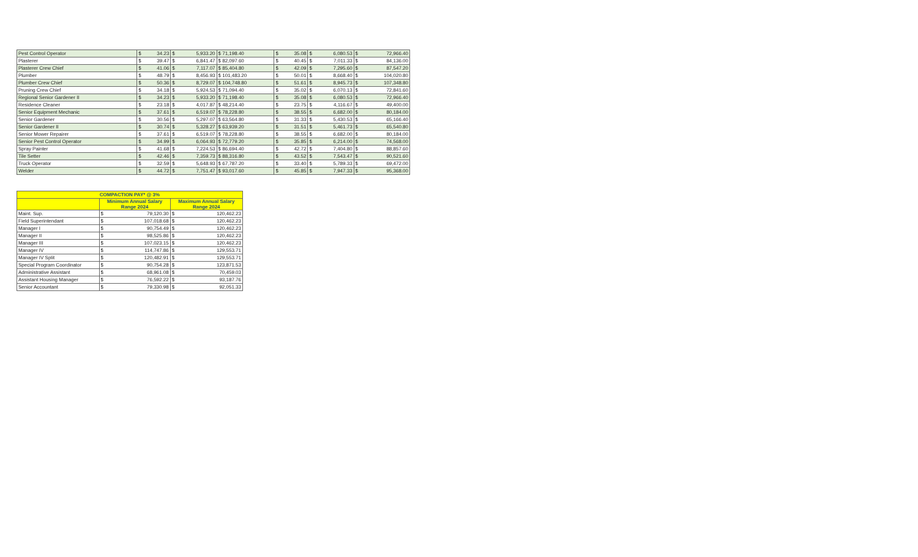| Pest Control Operator | $ | 34.23 | $ | 5,933.20 | $ 71,198.40 | $ | 35.08 | $ | 6,080.53 | $ | 72,966.40 |
| Plasterer | $ | 39.47 | $ | 6,841.47 | $ 82,097.60 | $ | 40.45 | $ | 7,011.33 | $ | 84,136.00 |
| Plasterer Crew Chief | $ | 41.06 | $ | 7,117.07 | $ 85,404.80 | $ | 42.09 | $ | 7,295.60 | $ | 87,547.20 |
| Plumber | $ | 48.79 | $ | 8,456.93 | $ 101,483.20 | $ | 50.01 | $ | 8,668.40 | $ | 104,020.80 |
| Plumber Crew Chief | $ | 50.36 | $ | 8,729.07 | $ 104,748.80 | $ | 51.61 | $ | 8,945.73 | $ | 107,348.80 |
| Pruning Crew Chief | $ | 34.18 | $ | 5,924.53 | $ 71,094.40 | $ | 35.02 | $ | 6,070.13 | $ | 72,841.60 |
| Regional Senior Gardener II | $ | 34.23 | $ | 5,933.20 | $ 71,198.40 | $ | 35.08 | $ | 6,080.53 | $ | 72,966.40 |
| Residence Cleaner | $ | 23.18 | $ | 4,017.87 | $ 48,214.40 | $ | 23.75 | $ | 4,116.67 | $ | 49,400.00 |
| Senior Equipment Mechanic | $ | 37.61 | $ | 6,519.07 | $ 78,228.80 | $ | 38.55 | $ | 6,682.00 | $ | 80,184.00 |
| Senior Gardener | $ | 30.56 | $ | 5,297.07 | $ 63,564.80 | $ | 31.33 | $ | 5,430.53 | $ | 65,166.40 |
| Senior Gardener II | $ | 30.74 | $ | 5,328.27 | $ 63,939.20 | $ | 31.51 | $ | 5,461.73 | $ | 65,540.80 |
| Senior Mower Repairer | $ | 37.61 | $ | 6,519.07 | $ 78,228.80 | $ | 38.55 | $ | 6,682.00 | $ | 80,184.00 |
| Senior Pest Control Operator | $ | 34.99 | $ | 6,064.93 | $ 72,779.20 | $ | 35.85 | $ | 6,214.00 | $ | 74,568.00 |
| Spray Painter | $ | 41.68 | $ | 7,224.53 | $ 86,694.40 | $ | 42.72 | $ | 7,404.80 | $ | 88,857.60 |
| Tile Setter | $ | 42.46 | $ | 7,359.73 | $ 88,316.80 | $ | 43.52 | $ | 7,543.47 | $ | 90,521.60 |
| Truck Operator | $ | 32.59 | $ | 5,648.93 | $ 67,787.20 | $ | 33.40 | $ | 5,789.33 | $ | 69,472.00 |
| Welder | $ | 44.72 | $ | 7,751.47 | $ 93,017.60 | $ | 45.85 | $ | 7,947.33 | $ | 95,368.00 |
| COMPACTION PAY* @ 3% | | | | |
| --- | --- | --- | --- | --- |
| | Minimum Annual Salary Range 2024 | | Maximum Annual Salary Range 2024 | |
| Maint. Sup. | $ | 79,120.30 | $ | 120,462.23 |
| Field Superintendant | $ | 107,018.68 | $ | 120,462.23 |
| Manager I | $ | 90,754.49 | $ | 120,462.23 |
| Manager II | $ | 98,525.86 | $ | 120,462.23 |
| Manager III | $ | 107,023.15 | $ | 120,462.23 |
| Manager IV | $ | 114,747.86 | $ | 129,553.71 |
| Manager IV Split | $ | 120,482.91 | $ | 129,553.71 |
| Special Program Coordinator | $ | 90,754.28 | $ | 123,871.53 |
| Administrative Assistant | $ | 68,961.08 | $ | 70,459.03 |
| Assistant Housing Manager | $ | 76,592.22 | $ | 93,187.76 |
| Senior Accountant | $ | 79,330.98 | $ | 92,051.33 |